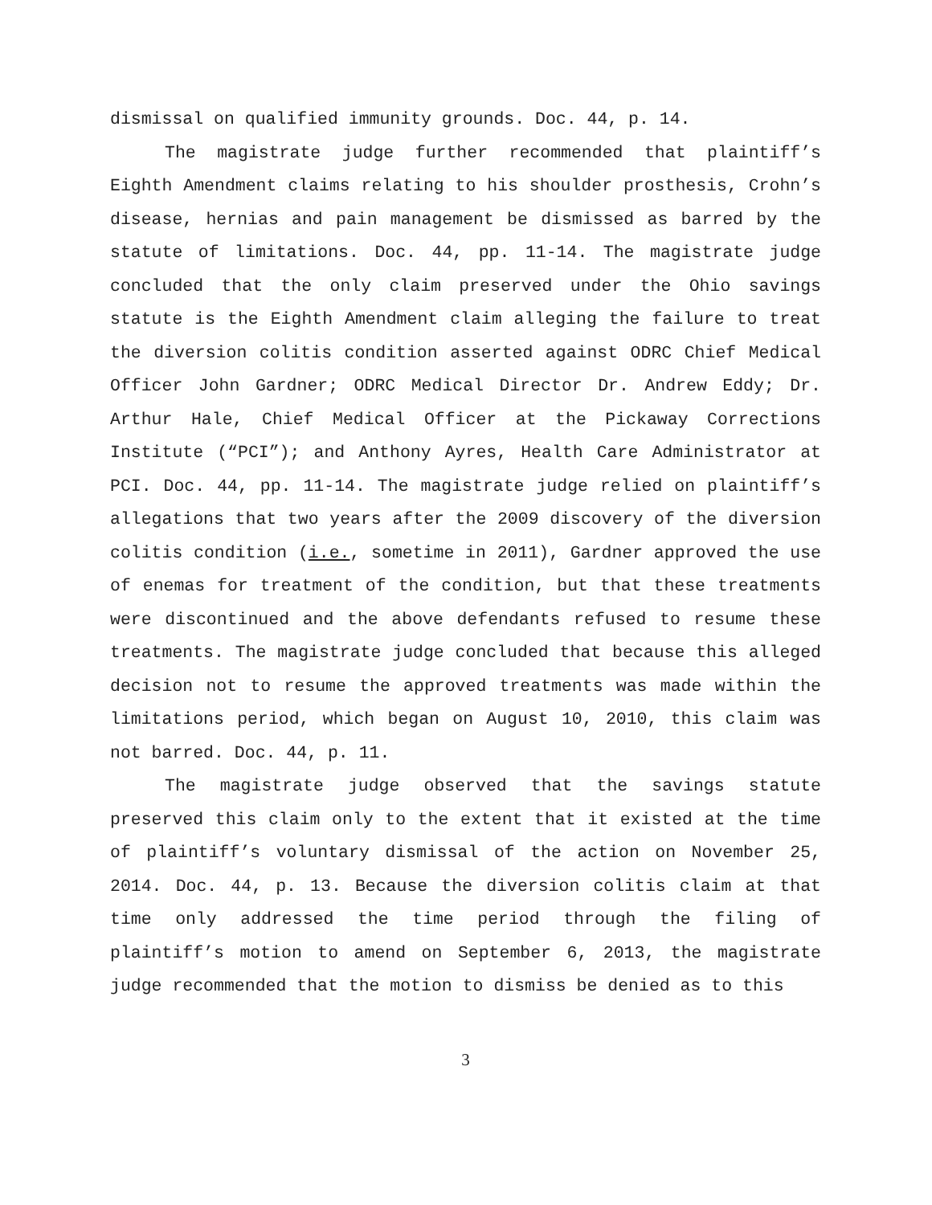dismissal on qualified immunity grounds. Doc. 44, p. 14.
The magistrate judge further recommended that plaintiff’s Eighth Amendment claims relating to his shoulder prosthesis, Crohn’s disease, hernias and pain management be dismissed as barred by the statute of limitations. Doc. 44, pp. 11-14. The magistrate judge concluded that the only claim preserved under the Ohio savings statute is the Eighth Amendment claim alleging the failure to treat the diversion colitis condition asserted against ODRC Chief Medical Officer John Gardner; ODRC Medical Director Dr. Andrew Eddy; Dr. Arthur Hale, Chief Medical Officer at the Pickaway Corrections Institute (“PCI”); and Anthony Ayres, Health Care Administrator at PCI. Doc. 44, pp. 11-14. The magistrate judge relied on plaintiff’s allegations that two years after the 2009 discovery of the diversion colitis condition (i.e., sometime in 2011), Gardner approved the use of enemas for treatment of the condition, but that these treatments were discontinued and the above defendants refused to resume these treatments. The magistrate judge concluded that because this alleged decision not to resume the approved treatments was made within the limitations period, which began on August 10, 2010, this claim was not barred. Doc. 44, p. 11.
The magistrate judge observed that the savings statute preserved this claim only to the extent that it existed at the time of plaintiff’s voluntary dismissal of the action on November 25, 2014. Doc. 44, p. 13. Because the diversion colitis claim at that time only addressed the time period through the filing of plaintiff’s motion to amend on September 6, 2013, the magistrate judge recommended that the motion to dismiss be denied as to this
3